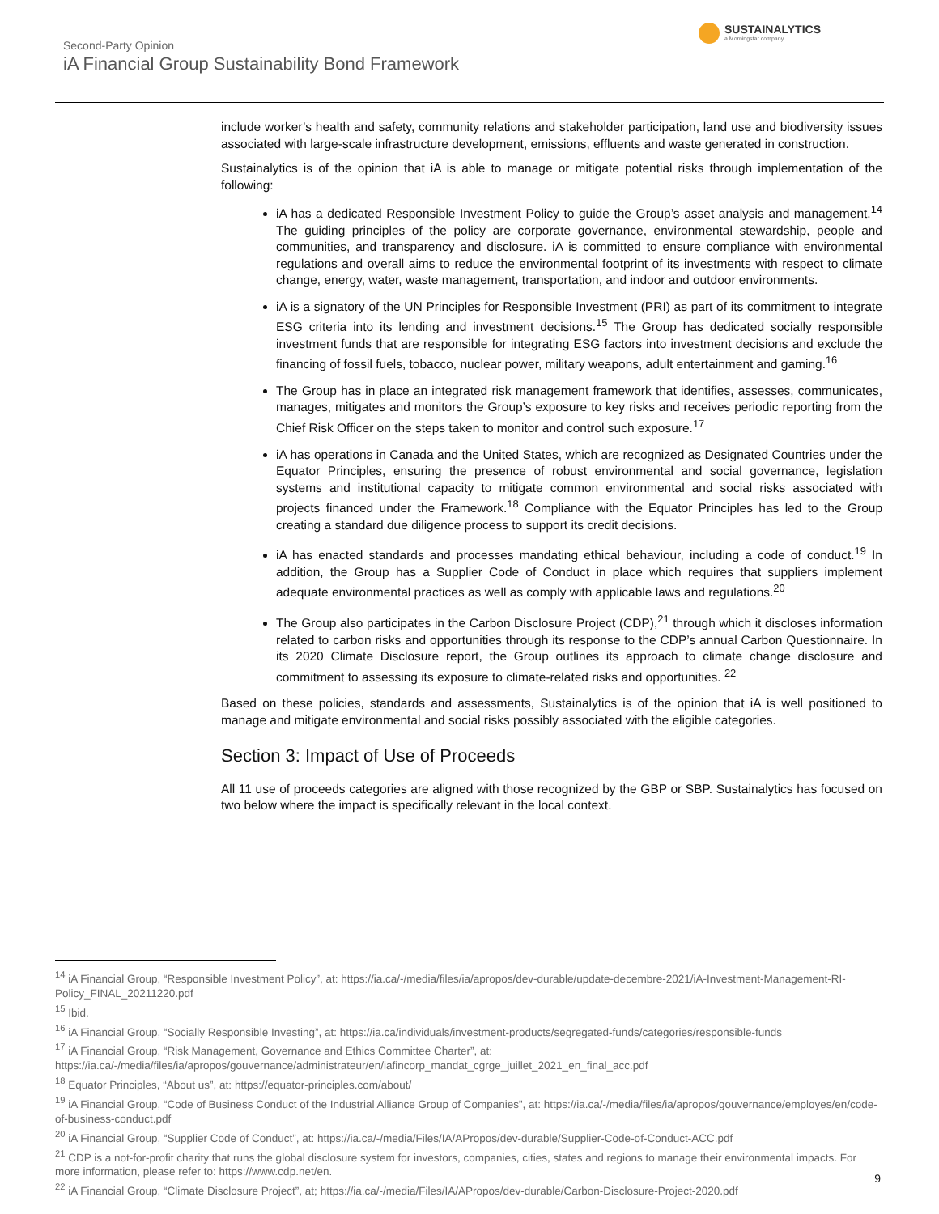Second-Party Opinion
iA Financial Group Sustainability Bond Framework
SUSTAINALYTICS
a Morningstar company
include worker’s health and safety, community relations and stakeholder participation, land use and biodiversity issues associated with large-scale infrastructure development, emissions, effluents and waste generated in construction.
Sustainalytics is of the opinion that iA is able to manage or mitigate potential risks through implementation of the following:
iA has a dedicated Responsible Investment Policy to guide the Group’s asset analysis and management.<sup>14</sup> The guiding principles of the policy are corporate governance, environmental stewardship, people and communities, and transparency and disclosure. iA is committed to ensure compliance with environmental regulations and overall aims to reduce the environmental footprint of its investments with respect to climate change, energy, water, waste management, transportation, and indoor and outdoor environments.
iA is a signatory of the UN Principles for Responsible Investment (PRI) as part of its commitment to integrate ESG criteria into its lending and investment decisions.<sup>15</sup> The Group has dedicated socially responsible investment funds that are responsible for integrating ESG factors into investment decisions and exclude the financing of fossil fuels, tobacco, nuclear power, military weapons, adult entertainment and gaming.<sup>16</sup>
The Group has in place an integrated risk management framework that identifies, assesses, communicates, manages, mitigates and monitors the Group’s exposure to key risks and receives periodic reporting from the Chief Risk Officer on the steps taken to monitor and control such exposure.<sup>17</sup>
iA has operations in Canada and the United States, which are recognized as Designated Countries under the Equator Principles, ensuring the presence of robust environmental and social governance, legislation systems and institutional capacity to mitigate common environmental and social risks associated with projects financed under the Framework.<sup>18</sup> Compliance with the Equator Principles has led to the Group creating a standard due diligence process to support its credit decisions.
iA has enacted standards and processes mandating ethical behaviour, including a code of conduct.<sup>19</sup> In addition, the Group has a Supplier Code of Conduct in place which requires that suppliers implement adequate environmental practices as well as comply with applicable laws and regulations.<sup>20</sup>
The Group also participates in the Carbon Disclosure Project (CDP),<sup>21</sup> through which it discloses information related to carbon risks and opportunities through its response to the CDP’s annual Carbon Questionnaire. In its 2020 Climate Disclosure report, the Group outlines its approach to climate change disclosure and commitment to assessing its exposure to climate-related risks and opportunities. <sup>22</sup>
Based on these policies, standards and assessments, Sustainalytics is of the opinion that iA is well positioned to manage and mitigate environmental and social risks possibly associated with the eligible categories.
Section 3: Impact of Use of Proceeds
All 11 use of proceeds categories are aligned with those recognized by the GBP or SBP. Sustainalytics has focused on two below where the impact is specifically relevant in the local context.
<sup>14</sup> iA Financial Group, “Responsible Investment Policy”, at: https://ia.ca/-/media/files/ia/apropos/dev-durable/update-decembre-2021/iA-Investment-Management-RI-Policy_FINAL_20211220.pdf
<sup>15</sup> Ibid.
<sup>16</sup> iA Financial Group, “Socially Responsible Investing”, at: https://ia.ca/individuals/investment-products/segregated-funds/categories/responsible-funds
<sup>17</sup> iA Financial Group, “Risk Management, Governance and Ethics Committee Charter”, at: https://ia.ca/-/media/files/ia/apropos/gouvernance/administrateur/en/iafincorp_mandat_cgrge_juillet_2021_en_final_acc.pdf
<sup>18</sup> Equator Principles, “About us”, at: https://equator-principles.com/about/
<sup>19</sup> iA Financial Group, “Code of Business Conduct of the Industrial Alliance Group of Companies”, at: https://ia.ca/-/media/files/ia/apropos/gouvernance/employes/en/code-of-business-conduct.pdf
<sup>20</sup> iA Financial Group, “Supplier Code of Conduct”, at: https://ia.ca/-/media/Files/IA/APropos/dev-durable/Supplier-Code-of-Conduct-ACC.pdf
<sup>21</sup> CDP is a not-for-profit charity that runs the global disclosure system for investors, companies, cities, states and regions to manage their environmental impacts. For more information, please refer to: https://www.cdp.net/en.
<sup>22</sup> iA Financial Group, “Climate Disclosure Project”, at; https://ia.ca/-/media/Files/IA/APropos/dev-durable/Carbon-Disclosure-Project-2020.pdf
9